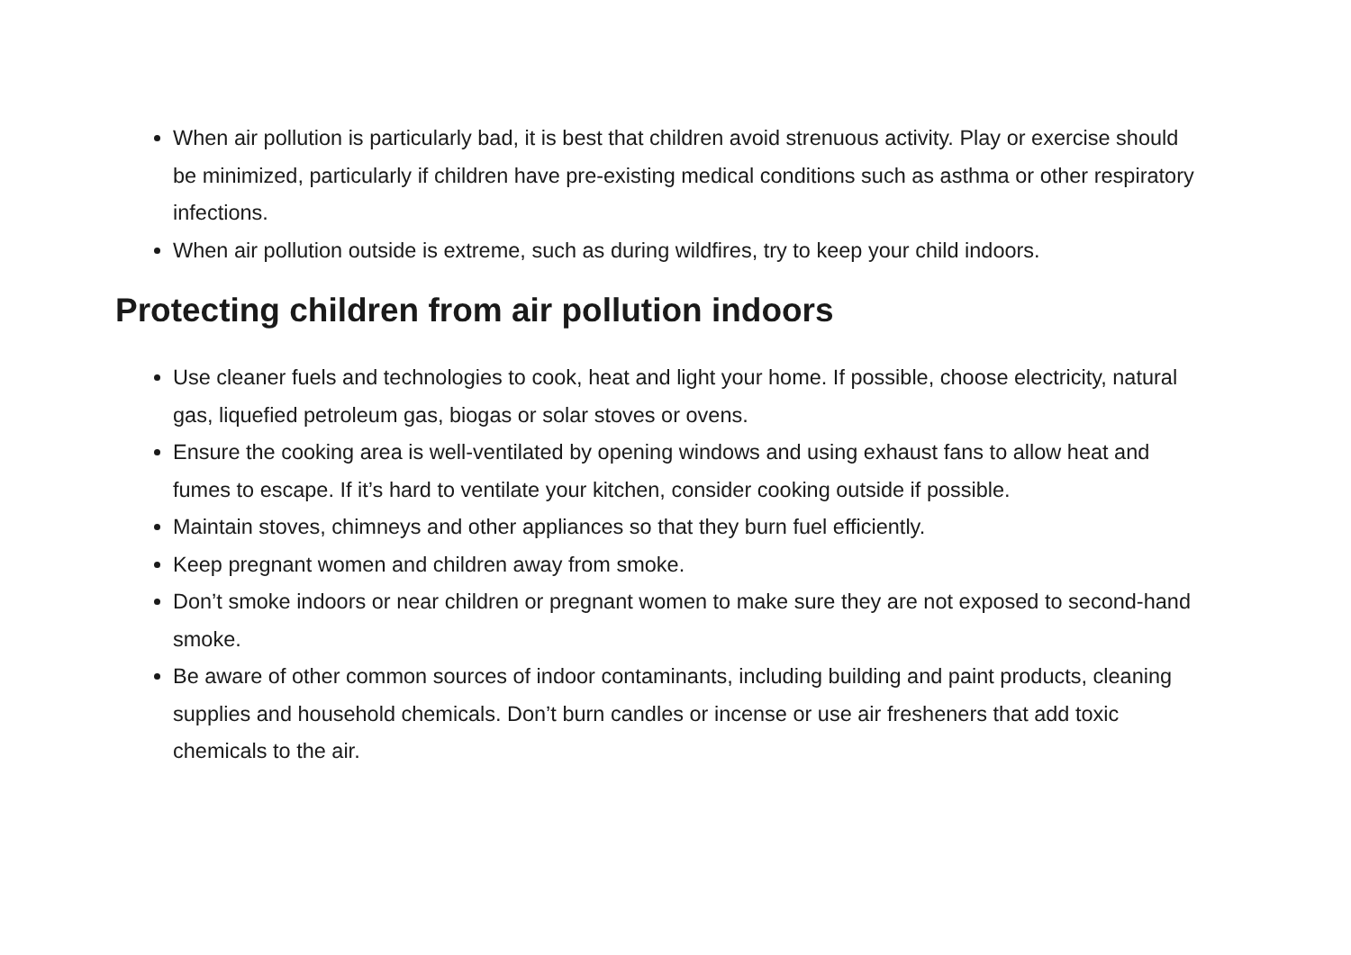When air pollution is particularly bad, it is best that children avoid strenuous activity. Play or exercise should be minimized, particularly if children have pre-existing medical conditions such as asthma or other respiratory infections.
When air pollution outside is extreme, such as during wildfires, try to keep your child indoors.
Protecting children from air pollution indoors
Use cleaner fuels and technologies to cook, heat and light your home. If possible, choose electricity, natural gas, liquefied petroleum gas, biogas or solar stoves or ovens.
Ensure the cooking area is well-ventilated by opening windows and using exhaust fans to allow heat and fumes to escape. If it’s hard to ventilate your kitchen, consider cooking outside if possible.
Maintain stoves, chimneys and other appliances so that they burn fuel efficiently.
Keep pregnant women and children away from smoke.
Don’t smoke indoors or near children or pregnant women to make sure they are not exposed to second-hand smoke.
Be aware of other common sources of indoor contaminants, including building and paint products, cleaning supplies and household chemicals. Don’t burn candles or incense or use air fresheners that add toxic chemicals to the air.